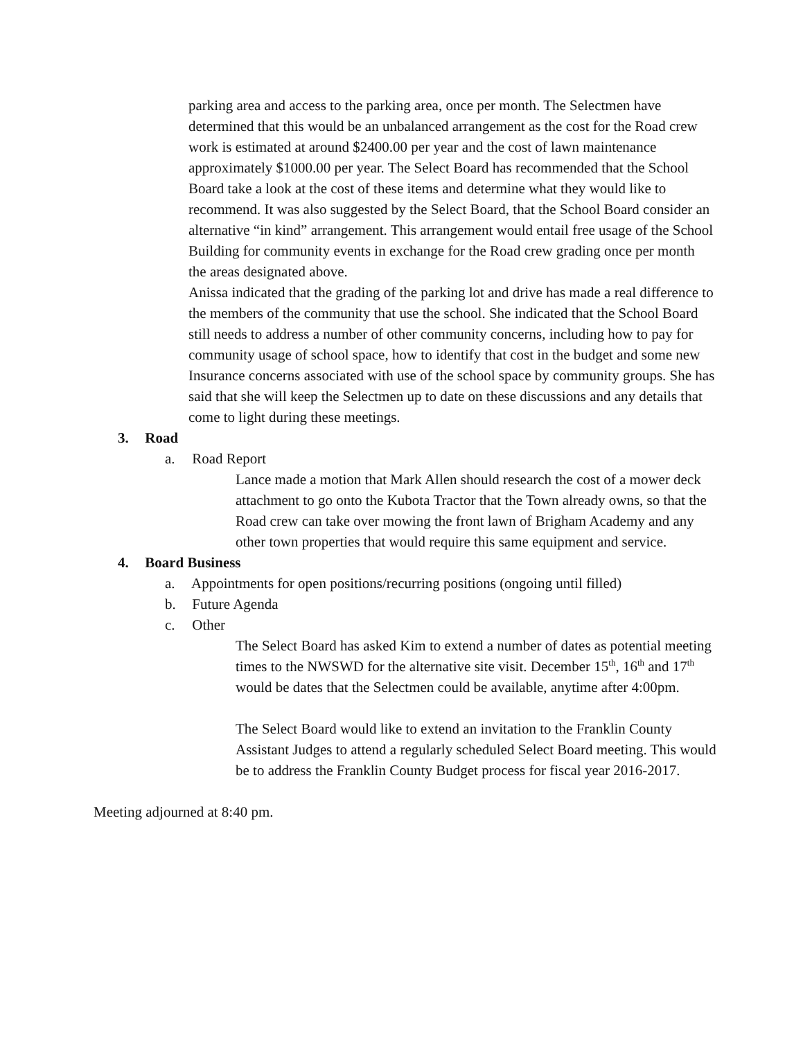parking area and access to the parking area, once per month. The Selectmen have determined that this would be an unbalanced arrangement as the cost for the Road crew work is estimated at around $2400.00 per year and the cost of lawn maintenance approximately $1000.00 per year. The Select Board has recommended that the School Board take a look at the cost of these items and determine what they would like to recommend. It was also suggested by the Select Board, that the School Board consider an alternative “in kind” arrangement. This arrangement would entail free usage of the School Building for community events in exchange for the Road crew grading once per month the areas designated above.
Anissa indicated that the grading of the parking lot and drive has made a real difference to the members of the community that use the school. She indicated that the School Board still needs to address a number of other community concerns, including how to pay for community usage of school space, how to identify that cost in the budget and some new Insurance concerns associated with use of the school space by community groups. She has said that she will keep the Selectmen up to date on these discussions and any details that come to light during these meetings.
3. Road
a. Road Report
Lance made a motion that Mark Allen should research the cost of a mower deck attachment to go onto the Kubota Tractor that the Town already owns, so that the Road crew can take over mowing the front lawn of Brigham Academy and any other town properties that would require this same equipment and service.
4. Board Business
a. Appointments for open positions/recurring positions (ongoing until filled)
b. Future Agenda
c. Other
The Select Board has asked Kim to extend a number of dates as potential meeting times to the NWSWD for the alternative site visit. December 15<sup>th</sup>, 16<sup>th</sup> and 17<sup>th</sup> would be dates that the Selectmen could be available, anytime after 4:00pm.
The Select Board would like to extend an invitation to the Franklin County Assistant Judges to attend a regularly scheduled Select Board meeting. This would be to address the Franklin County Budget process for fiscal year 2016-2017.
Meeting adjourned at 8:40 pm.